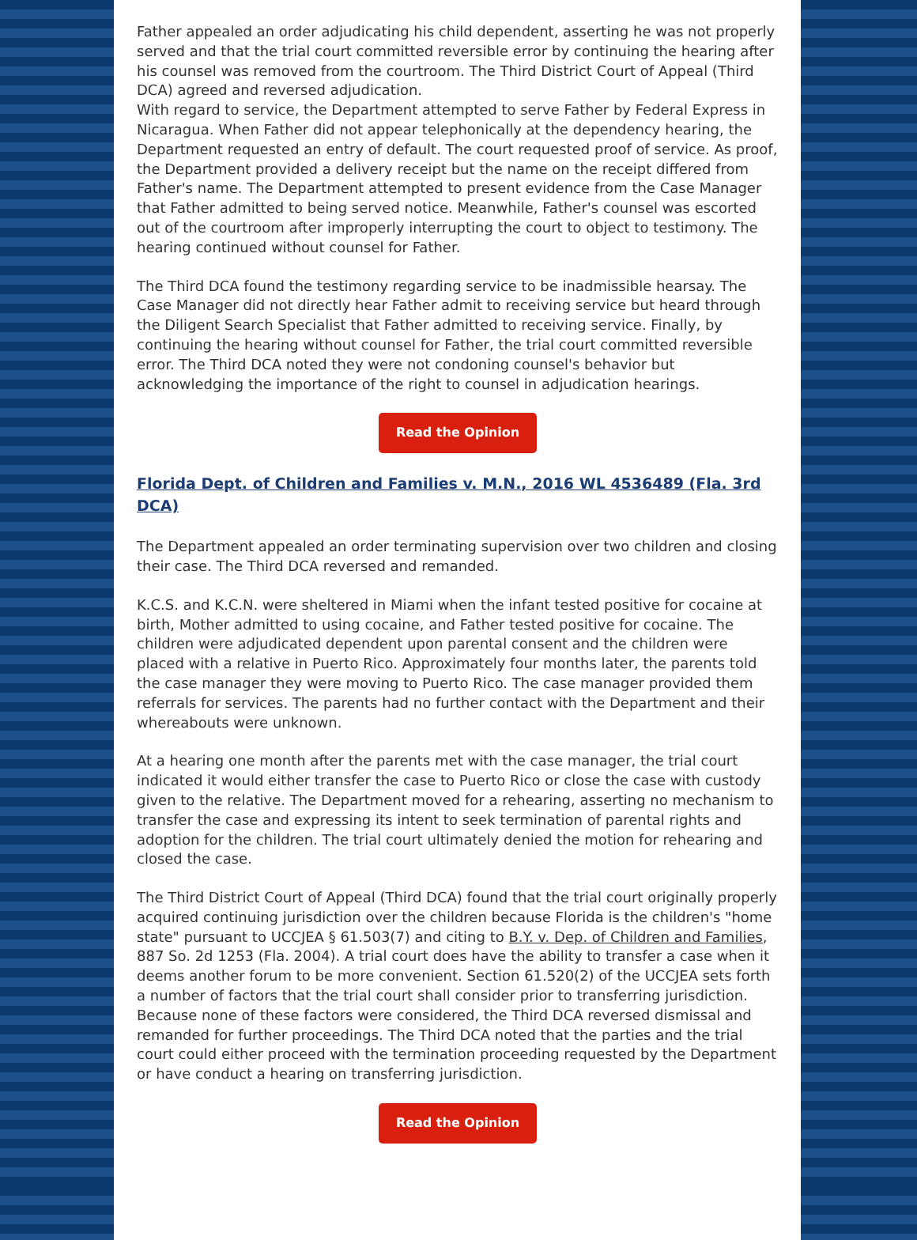Father appealed an order adjudicating his child dependent, asserting he was not properly served and that the trial court committed reversible error by continuing the hearing after his counsel was removed from the courtroom. The Third District Court of Appeal (Third DCA) agreed and reversed adjudication.
With regard to service, the Department attempted to serve Father by Federal Express in Nicaragua. When Father did not appear telephonically at the dependency hearing, the Department requested an entry of default. The court requested proof of service. As proof, the Department provided a delivery receipt but the name on the receipt differed from Father's name. The Department attempted to present evidence from the Case Manager that Father admitted to being served notice. Meanwhile, Father's counsel was escorted out of the courtroom after improperly interrupting the court to object to testimony. The hearing continued without counsel for Father.
The Third DCA found the testimony regarding service to be inadmissible hearsay. The Case Manager did not directly hear Father admit to receiving service but heard through the Diligent Search Specialist that Father admitted to receiving service. Finally, by continuing the hearing without counsel for Father, the trial court committed reversible error. The Third DCA noted they were not condoning counsel's behavior but acknowledging the importance of the right to counsel in adjudication hearings.
Read the Opinion
Florida Dept. of Children and Families v. M.N., 2016 WL 4536489 (Fla. 3rd DCA)
The Department appealed an order terminating supervision over two children and closing their case. The Third DCA reversed and remanded.
K.C.S. and K.C.N. were sheltered in Miami when the infant tested positive for cocaine at birth, Mother admitted to using cocaine, and Father tested positive for cocaine. The children were adjudicated dependent upon parental consent and the children were placed with a relative in Puerto Rico. Approximately four months later, the parents told the case manager they were moving to Puerto Rico. The case manager provided them referrals for services. The parents had no further contact with the Department and their whereabouts were unknown.
At a hearing one month after the parents met with the case manager, the trial court indicated it would either transfer the case to Puerto Rico or close the case with custody given to the relative. The Department moved for a rehearing, asserting no mechanism to transfer the case and expressing its intent to seek termination of parental rights and adoption for the children. The trial court ultimately denied the motion for rehearing and closed the case.
The Third District Court of Appeal (Third DCA) found that the trial court originally properly acquired continuing jurisdiction over the children because Florida is the children's "home state" pursuant to UCCJEA § 61.503(7) and citing to B.Y. v. Dep. of Children and Families, 887 So. 2d 1253 (Fla. 2004). A trial court does have the ability to transfer a case when it deems another forum to be more convenient. Section 61.520(2) of the UCCJEA sets forth a number of factors that the trial court shall consider prior to transferring jurisdiction. Because none of these factors were considered, the Third DCA reversed dismissal and remanded for further proceedings. The Third DCA noted that the parties and the trial court could either proceed with the termination proceeding requested by the Department or have conduct a hearing on transferring jurisdiction.
Read the Opinion